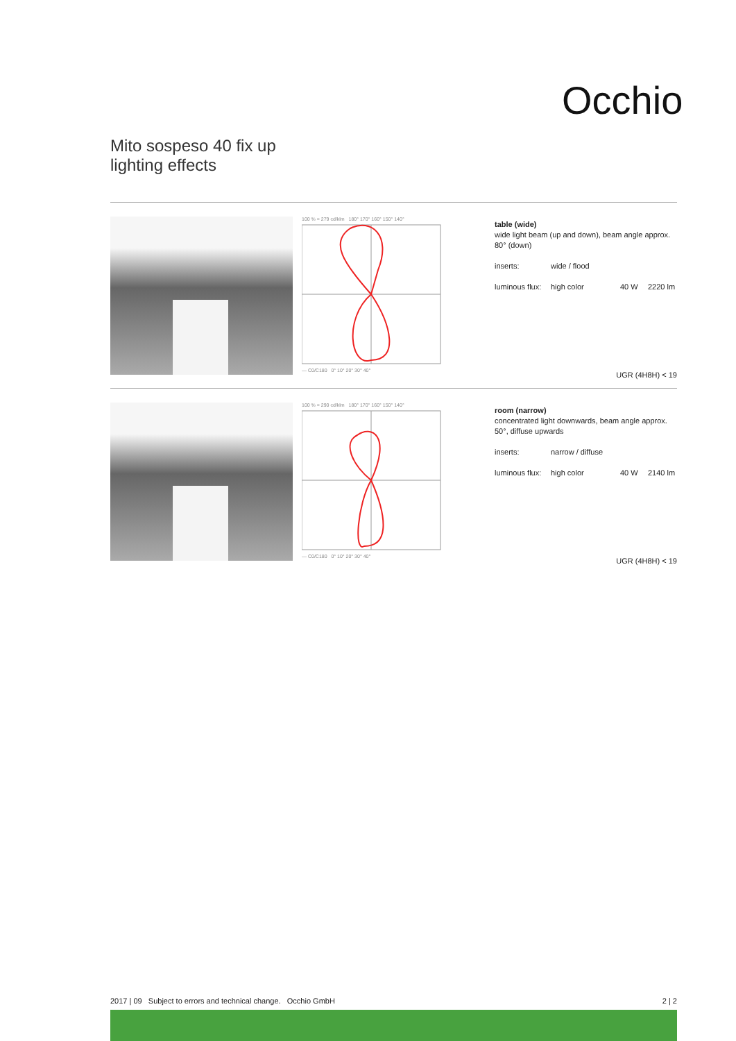Occhio
Mito sospeso 40 fix up
lighting effects
100 % = 279 cd/klm 180° 170° 160° 150° 140°
— C0/C180 0° 10° 20° 30° 40°
table (wide)
wide light beam (up and down), beam angle approx. 80° (down)
inserts: wide / flood
luminous flux: high color 40 W 2220 lm
UGR (4H8H) < 19
100 % = 290 cd/klm 180° 170° 160° 150° 140°
— C0/C180 0° 10° 20° 30° 40°
room (narrow)
concentrated light downwards, beam angle approx. 50°, diffuse upwards
inserts: narrow / diffuse
luminous flux: high color 40 W 2140 lm
UGR (4H8H) < 19
2017 | 09 Subject to errors and technical change. Occhio GmbH 2 | 2